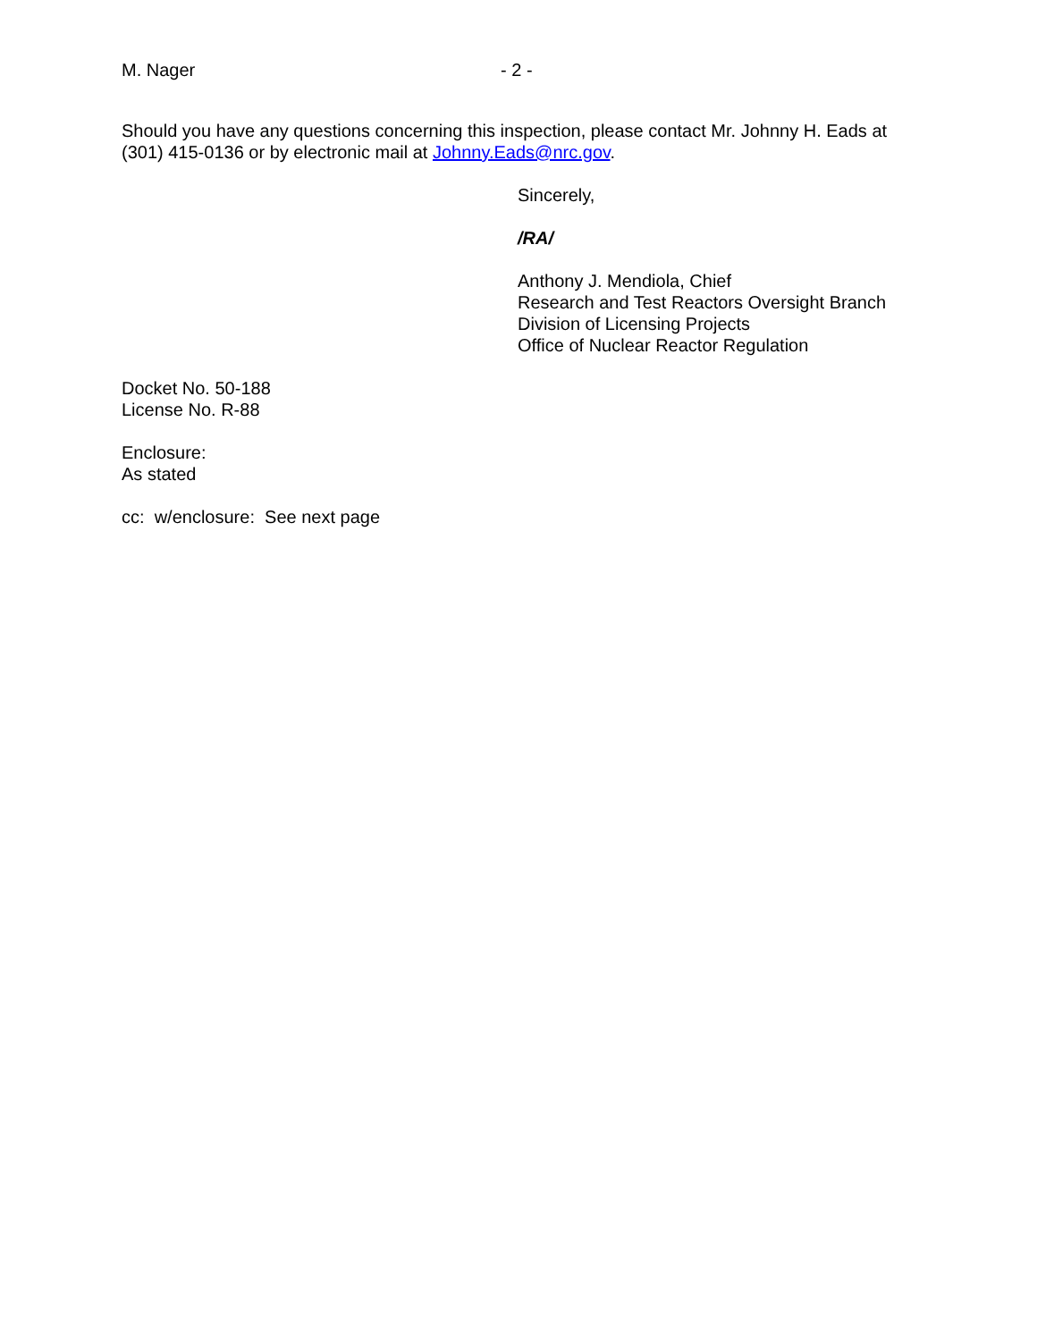M. Nager - 2 -
Should you have any questions concerning this inspection, please contact Mr. Johnny H. Eads at (301) 415-0136 or by electronic mail at Johnny.Eads@nrc.gov.
Sincerely,
/RA/
Anthony J. Mendiola, Chief
Research and Test Reactors Oversight Branch
Division of Licensing Projects
Office of Nuclear Reactor Regulation
Docket No. 50-188
License No. R-88
Enclosure:
As stated
cc: w/enclosure: See next page